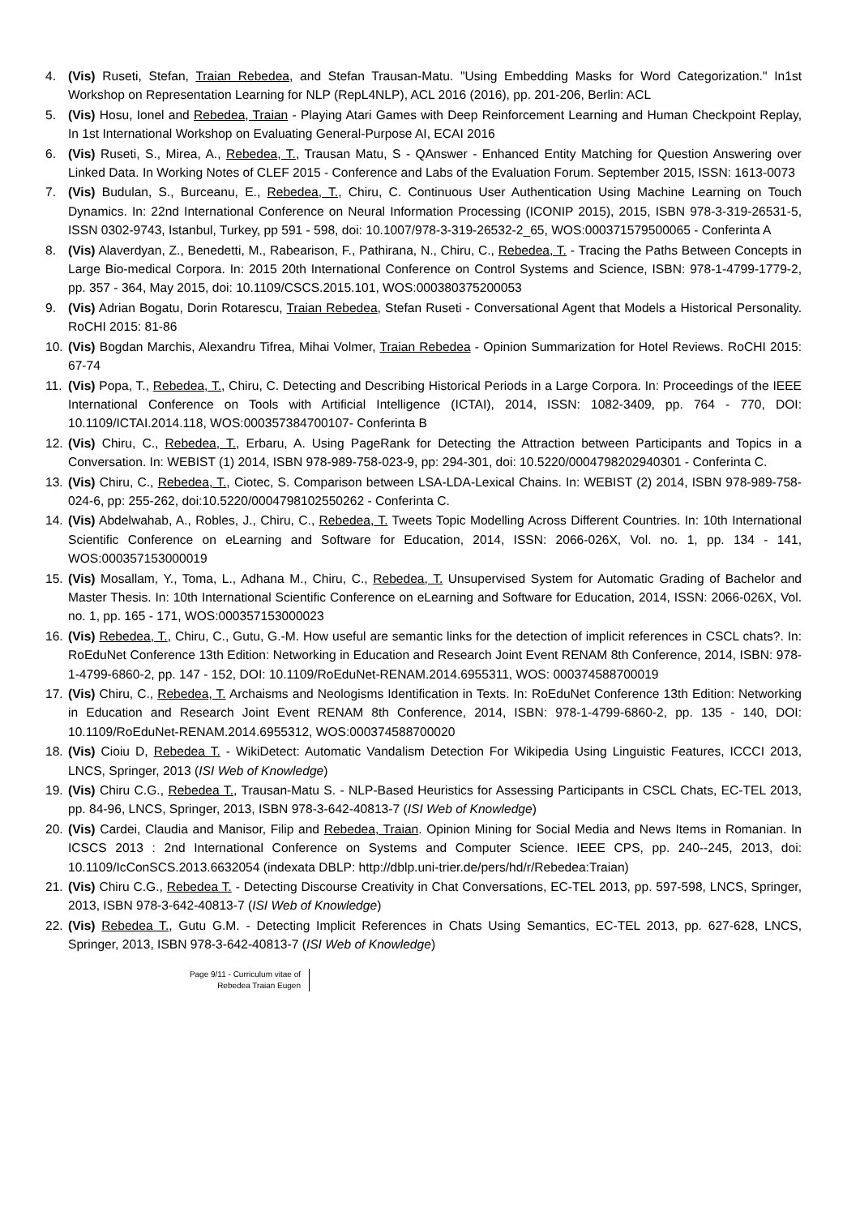4. (Vis) Ruseti, Stefan, Traian Rebedea, and Stefan Trausan-Matu. "Using Embedding Masks for Word Categorization." In1st Workshop on Representation Learning for NLP (RepL4NLP), ACL 2016 (2016), pp. 201-206, Berlin: ACL
5. (Vis) Hosu, Ionel and Rebedea, Traian - Playing Atari Games with Deep Reinforcement Learning and Human Checkpoint Replay, In 1st International Workshop on Evaluating General-Purpose AI, ECAI 2016
6. (Vis) Ruseti, S., Mirea, A., Rebedea, T., Trausan Matu, S - QAnswer - Enhanced Entity Matching for Question Answering over Linked Data. In Working Notes of CLEF 2015 - Conference and Labs of the Evaluation Forum. September 2015, ISSN: 1613-0073
7. (Vis) Budulan, S., Burceanu, E., Rebedea, T., Chiru, C. Continuous User Authentication Using Machine Learning on Touch Dynamics. In: 22nd International Conference on Neural Information Processing (ICONIP 2015), 2015, ISBN 978-3-319-26531-5, ISSN 0302-9743, Istanbul, Turkey, pp 591 - 598, doi: 10.1007/978-3-319-26532-2_65, WOS:000371579500065 - Conferinta A
8. (Vis) Alaverdyan, Z., Benedetti, M., Rabearison, F., Pathirana, N., Chiru, C., Rebedea, T. - Tracing the Paths Between Concepts in Large Bio-medical Corpora. In: 2015 20th International Conference on Control Systems and Science, ISBN: 978-1-4799-1779-2, pp. 357 - 364, May 2015, doi: 10.1109/CSCS.2015.101, WOS:000380375200053
9. (Vis) Adrian Bogatu, Dorin Rotarescu, Traian Rebedea, Stefan Ruseti - Conversational Agent that Models a Historical Personality. RoCHI 2015: 81-86
10. (Vis) Bogdan Marchis, Alexandru Tifrea, Mihai Volmer, Traian Rebedea - Opinion Summarization for Hotel Reviews. RoCHI 2015: 67-74
11. (Vis) Popa, T., Rebedea, T., Chiru, C. Detecting and Describing Historical Periods in a Large Corpora. In: Proceedings of the IEEE International Conference on Tools with Artificial Intelligence (ICTAI), 2014, ISSN: 1082-3409, pp. 764 - 770, DOI: 10.1109/ICTAI.2014.118, WOS:000357384700107- Conferinta B
12. (Vis) Chiru, C., Rebedea, T., Erbaru, A. Using PageRank for Detecting the Attraction between Participants and Topics in a Conversation. In: WEBIST (1) 2014, ISBN 978-989-758-023-9, pp: 294-301, doi: 10.5220/0004798202940301 - Conferinta C.
13. (Vis) Chiru, C., Rebedea, T., Ciotec, S. Comparison between LSA-LDA-Lexical Chains. In: WEBIST (2) 2014, ISBN 978-989-758-024-6, pp: 255-262, doi:10.5220/0004798102550262 - Conferinta C.
14. (Vis) Abdelwahab, A., Robles, J., Chiru, C., Rebedea, T. Tweets Topic Modelling Across Different Countries. In: 10th International Scientific Conference on eLearning and Software for Education, 2014, ISSN: 2066-026X, Vol. no. 1, pp. 134 - 141, WOS:000357153000019
15. (Vis) Mosallam, Y., Toma, L., Adhana M., Chiru, C., Rebedea, T. Unsupervised System for Automatic Grading of Bachelor and Master Thesis. In: 10th International Scientific Conference on eLearning and Software for Education, 2014, ISSN: 2066-026X, Vol. no. 1, pp. 165 - 171, WOS:000357153000023
16. (Vis) Rebedea, T., Chiru, C., Gutu, G.-M. How useful are semantic links for the detection of implicit references in CSCL chats?. In: RoEduNet Conference 13th Edition: Networking in Education and Research Joint Event RENAM 8th Conference, 2014, ISBN: 978-1-4799-6860-2, pp. 147 - 152, DOI: 10.1109/RoEduNet-RENAM.2014.6955311, WOS: 000374588700019
17. (Vis) Chiru, C., Rebedea, T. Archaisms and Neologisms Identification in Texts. In: RoEduNet Conference 13th Edition: Networking in Education and Research Joint Event RENAM 8th Conference, 2014, ISBN: 978-1-4799-6860-2, pp. 135 - 140, DOI: 10.1109/RoEduNet-RENAM.2014.6955312, WOS:000374588700020
18. (Vis) Cioiu D, Rebedea T. - WikiDetect: Automatic Vandalism Detection For Wikipedia Using Linguistic Features, ICCCI 2013, LNCS, Springer, 2013 (ISI Web of Knowledge)
19. (Vis) Chiru C.G., Rebedea T., Trausan-Matu S. - NLP-Based Heuristics for Assessing Participants in CSCL Chats, EC-TEL 2013, pp. 84-96, LNCS, Springer, 2013, ISBN 978-3-642-40813-7 (ISI Web of Knowledge)
20. (Vis) Cardei, Claudia and Manisor, Filip and Rebedea, Traian. Opinion Mining for Social Media and News Items in Romanian. In ICSCS 2013 : 2nd International Conference on Systems and Computer Science. IEEE CPS, pp. 240--245, 2013, doi: 10.1109/IcConSCS.2013.6632054 (indexata DBLP: http://dblp.uni-trier.de/pers/hd/r/Rebedea:Traian)
21. (Vis) Chiru C.G., Rebedea T. - Detecting Discourse Creativity in Chat Conversations, EC-TEL 2013, pp. 597-598, LNCS, Springer, 2013, ISBN 978-3-642-40813-7 (ISI Web of Knowledge)
22. (Vis) Rebedea T., Gutu G.M. - Detecting Implicit References in Chats Using Semantics, EC-TEL 2013, pp. 627-628, LNCS, Springer, 2013, ISBN 978-3-642-40813-7 (ISI Web of Knowledge)
Page 9/11 - Curriculum vitae of
Rebedea Traian Eugen